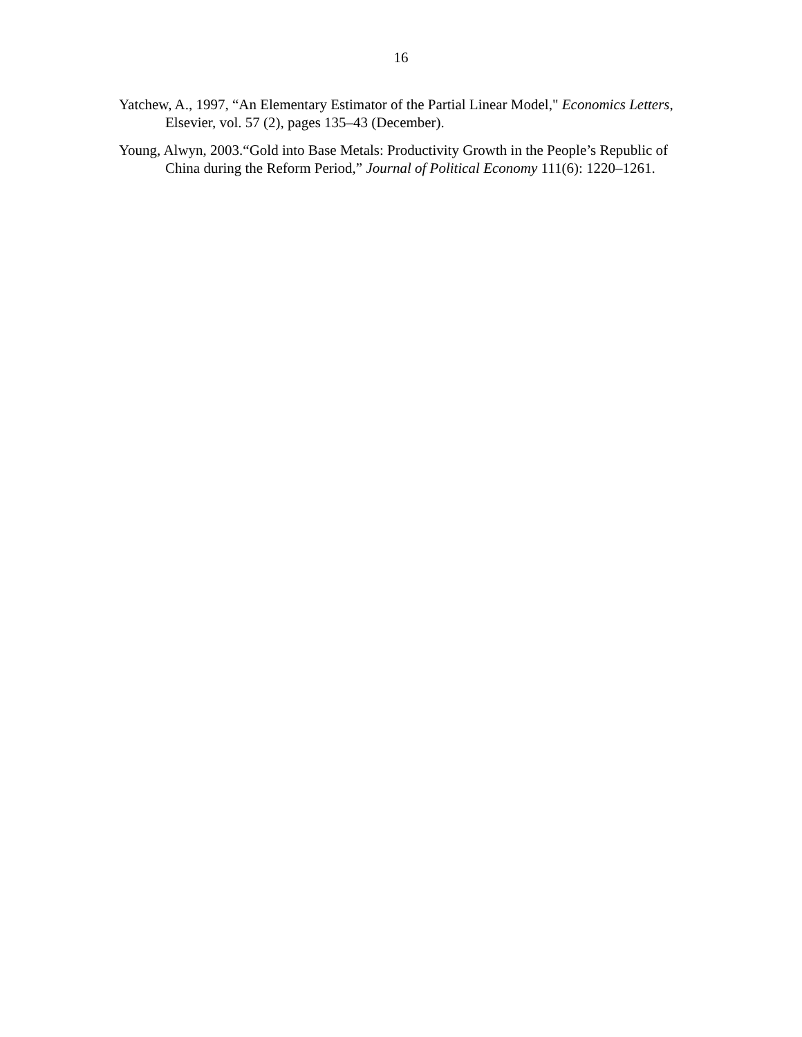16
Yatchew, A., 1997, “An Elementary Estimator of the Partial Linear Model," Economics Letters, Elsevier, vol. 57 (2), pages 135–43 (December).
Young, Alwyn, 2003.“Gold into Base Metals: Productivity Growth in the People’s Republic of China during the Reform Period,” Journal of Political Economy 111(6): 1220–1261.